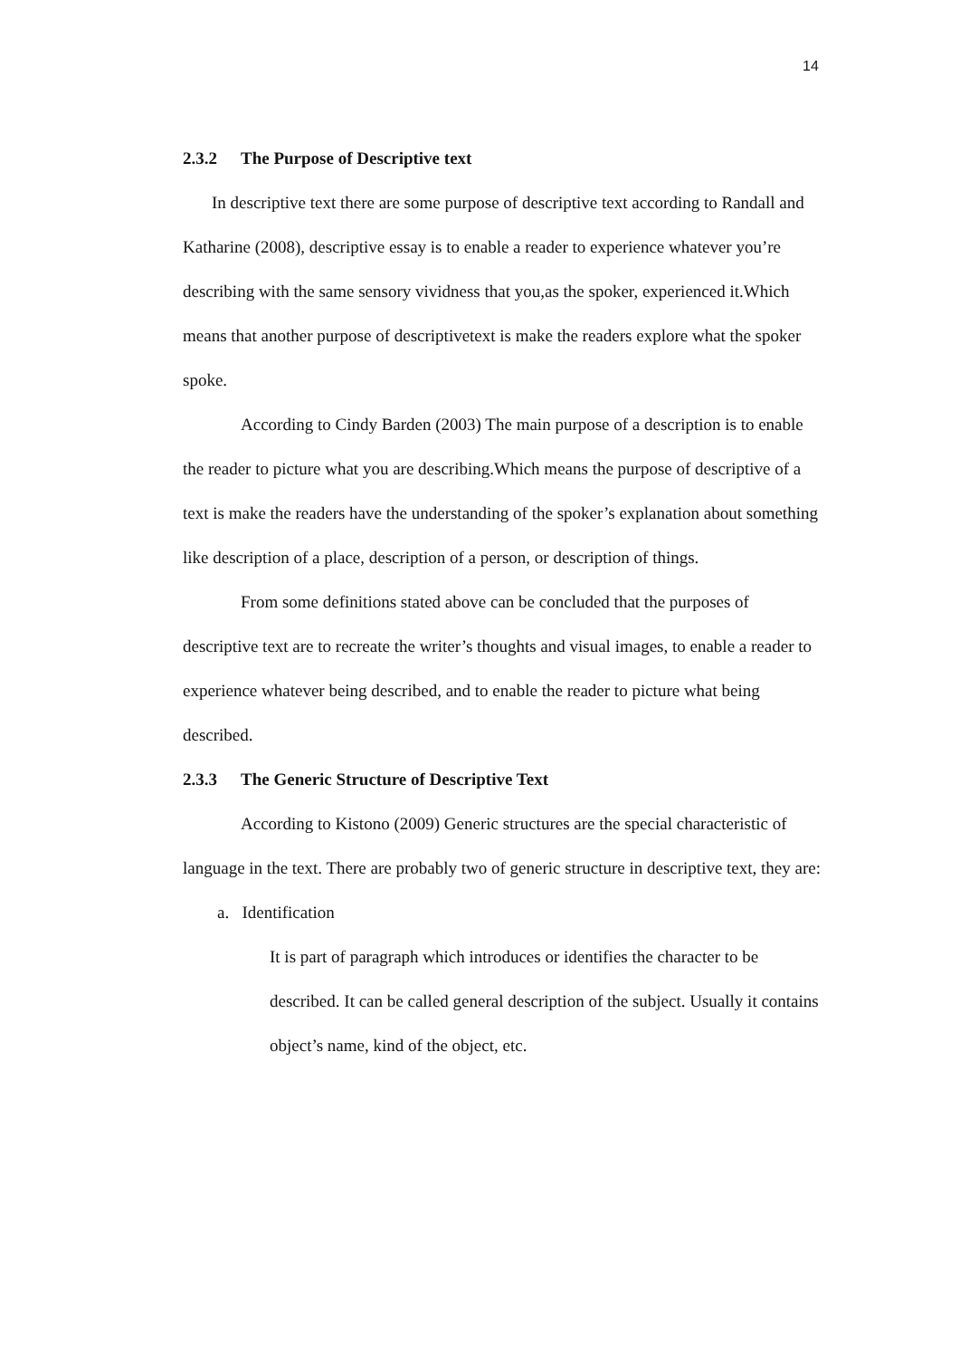14
2.3.2 The Purpose of Descriptive text
In descriptive text there are some purpose of descriptive text according to Randall and Katharine (2008), descriptive essay is to enable a reader to experience whatever you’re describing with the same sensory vividness that you,as the spoker, experienced it.Which means that another purpose of descriptivetext is make the readers explore what the spoker spoke.
According to Cindy Barden (2003) The main purpose of a description is to enable the reader to picture what you are describing.Which means the purpose of descriptive of a text is make the readers have the understanding of the spoker’s explanation about something like description of a place, description of a person, or description of things.
From some definitions stated above can be concluded that the purposes of descriptive text are to recreate the writer’s thoughts and visual images, to enable a reader to experience whatever being described, and to enable the reader to picture what being described.
2.3.3 The Generic Structure of Descriptive Text
According to Kistono (2009) Generic structures are the special characteristic of language in the text. There are probably two of generic structure in descriptive text, they are:
a. Identification
It is part of paragraph which introduces or identifies the character to be described. It can be called general description of the subject. Usually it contains object’s name, kind of the object, etc.